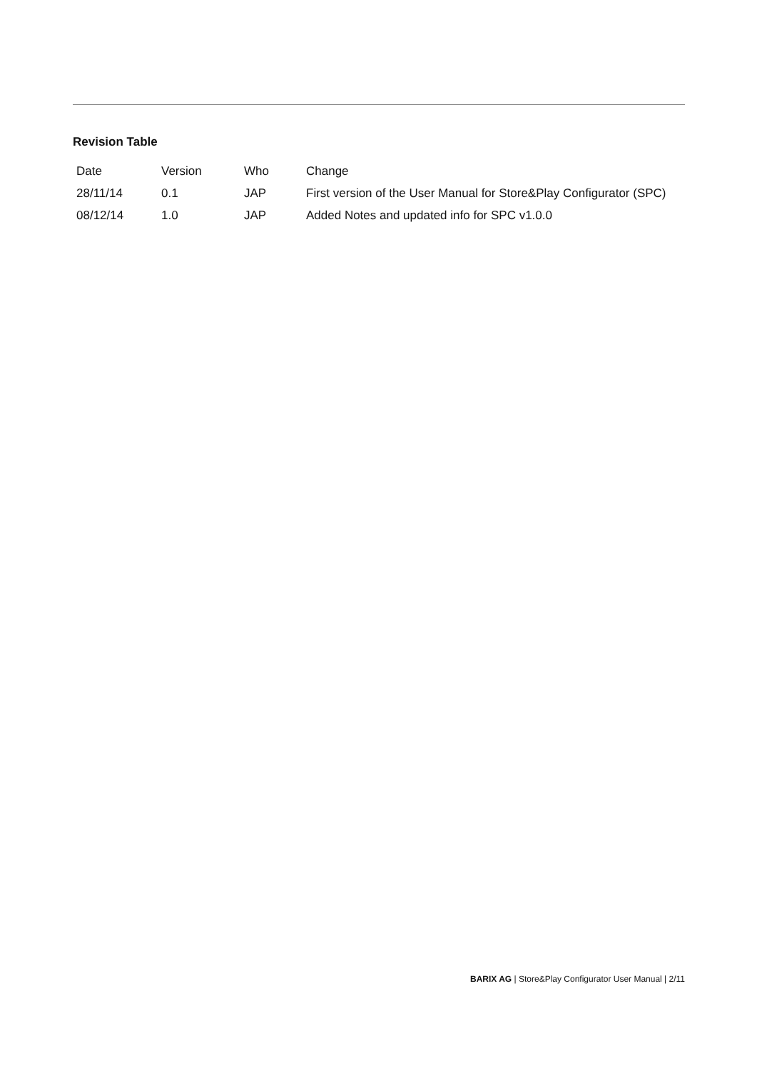Revision Table
| Date | Version | Who | Change |
| --- | --- | --- | --- |
| 28/11/14 | 0.1 | JAP | First version of the User Manual for Store&Play Configurator (SPC) |
| 08/12/14 | 1.0 | JAP | Added Notes and updated info for SPC v1.0.0 |
BARIX AG | Store&Play Configurator User Manual | 2/11